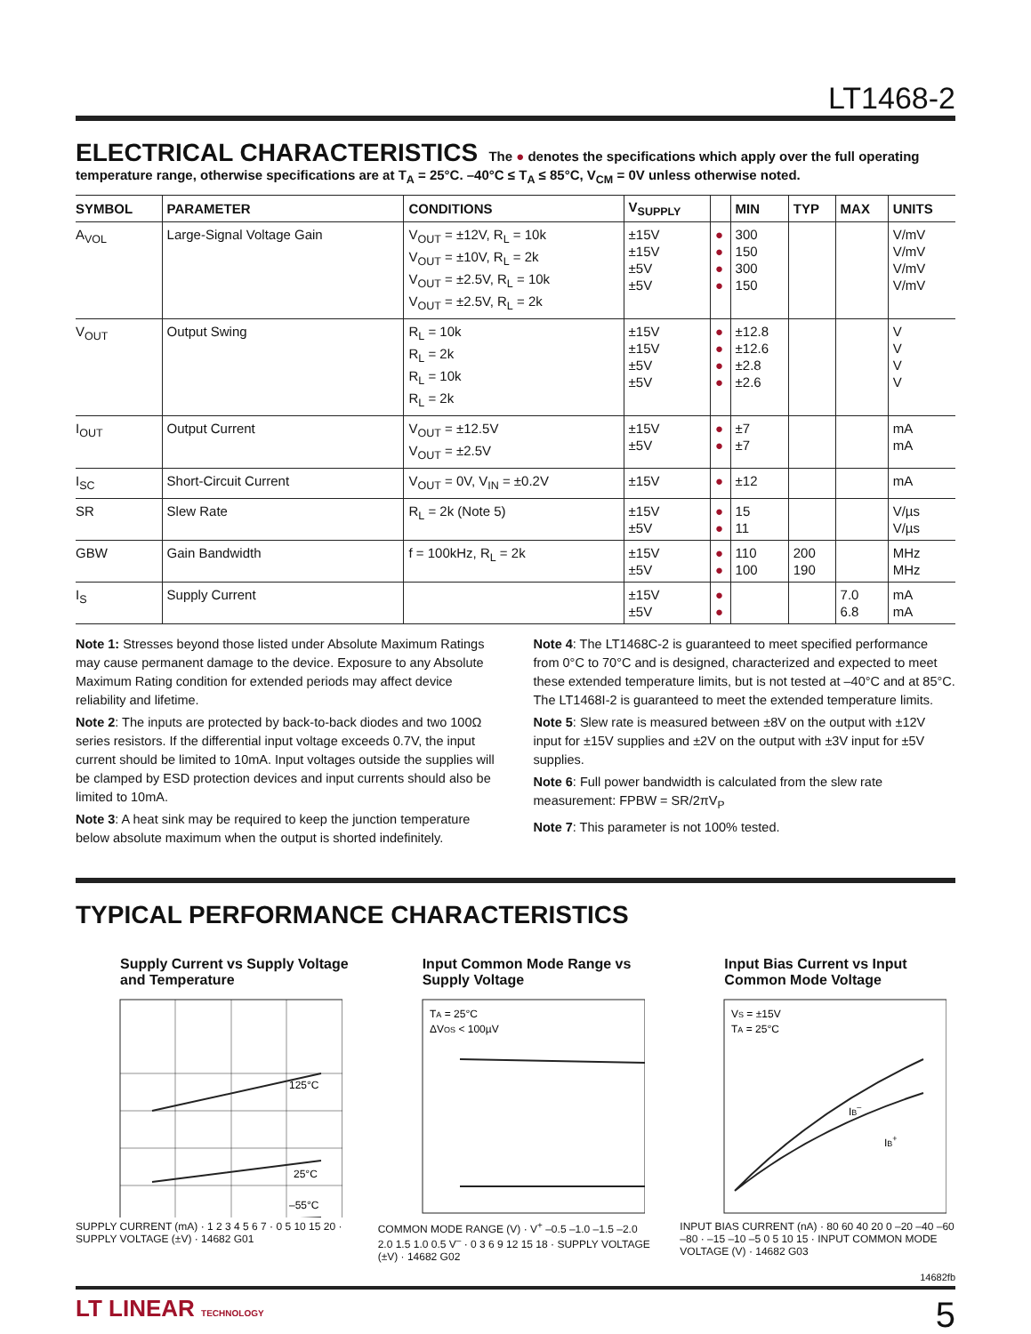LT1468-2
ELECTRICAL CHARACTERISTICS
The ● denotes the specifications which apply over the full operating temperature range, otherwise specifications are at T<sub>A</sub> = 25°C. –40°C ≤ T<sub>A</sub> ≤ 85°C, V<sub>CM</sub> = 0V unless otherwise noted.
| SYMBOL | PARAMETER | CONDITIONS | V<sub>SUPPLY</sub> | | MIN | TYP | MAX | UNITS |
| --- | --- | --- | --- | --- | --- | --- | --- | --- |
| A<sub>VOL</sub> | Large-Signal Voltage Gain | V<sub>OUT</sub> = ±12V, R<sub>L</sub> = 10k V<sub>OUT</sub> = ±10V, R<sub>L</sub> = 2k V<sub>OUT</sub> = ±2.5V, R<sub>L</sub> = 10k V<sub>OUT</sub> = ±2.5V, R<sub>L</sub> = 2k | ±15V ±15V ±5V ±5V | ● ● ● ● | 300 150 300 150 | | | V/mV V/mV V/mV V/mV |
| V<sub>OUT</sub> | Output Swing | R<sub>L</sub> = 10k R<sub>L</sub> = 2k R<sub>L</sub> = 10k R<sub>L</sub> = 2k | ±15V ±15V ±5V ±5V | ● ● ● ● | ±12.8 ±12.6 ±2.8 ±2.6 | | | V V V V |
| I<sub>OUT</sub> | Output Current | V<sub>OUT</sub> = ±12.5V V<sub>OUT</sub> = ±2.5V | ±15V ±5V | ● ● | ±7 ±7 | | | mA mA |
| I<sub>SC</sub> | Short-Circuit Current | V<sub>OUT</sub> = 0V, V<sub>IN</sub> = ±0.2V | ±15V | ● | ±12 | | | mA |
| SR | Slew Rate | R<sub>L</sub> = 2k (Note 5) | ±15V ±5V | ● ● | 15 11 | | | V/µs V/µs |
| GBW | Gain Bandwidth | f = 100kHz, R<sub>L</sub> = 2k | ±15V ±5V | ● ● | 110 100 | 200 190 | | MHz MHz |
| I<sub>S</sub> | Supply Current | | ±15V ±5V | ● ● | | | 7.0 6.8 | mA mA |
Note 1: Stresses beyond those listed under Absolute Maximum Ratings may cause permanent damage to the device. Exposure to any Absolute Maximum Rating condition for extended periods may affect device reliability and lifetime.
Note 2: The inputs are protected by back-to-back diodes and two 100Ω series resistors. If the differential input voltage exceeds 0.7V, the input current should be limited to 10mA. Input voltages outside the supplies will be clamped by ESD protection devices and input currents should also be limited to 10mA.
Note 3: A heat sink may be required to keep the junction temperature below absolute maximum when the output is shorted indefinitely.
Note 4: The LT1468C-2 is guaranteed to meet specified performance from 0°C to 70°C and is designed, characterized and expected to meet these extended temperature limits, but is not tested at –40°C and at 85°C. The LT1468I-2 is guaranteed to meet the extended temperature limits.
Note 5: Slew rate is measured between ±8V on the output with ±12V input for ±15V supplies and ±2V on the output with ±3V input for ±5V supplies.
Note 6: Full power bandwidth is calculated from the slew rate measurement: FPBW = SR/2πV<sub>P</sub>
Note 7: This parameter is not 100% tested.
TYPICAL PERFORMANCE CHARACTERISTICS
Supply Current vs Supply Voltage and Temperature
125°C
25°C
–55°C
SUPPLY CURRENT (mA) · 1 2 3 4 5 6 7 · 0 5 10 15 20 · SUPPLY VOLTAGE (±V) · 14682 G01
Input Common Mode Range vs Supply Voltage
TA = 25°C
ΔVOS < 100µV
COMMON MODE RANGE (V) · V<sup>+</sup> –0.5 –1.0 –1.5 –2.0 2.0 1.5 1.0 0.5 V<sup>–</sup> · 0 3 6 9 12 15 18 · SUPPLY VOLTAGE (±V) · 14682 G02
Input Bias Current vs Input Common Mode Voltage
VS = ±15V
TA = 25°C
IB–
IB+
INPUT BIAS CURRENT (nA) · 80 60 40 20 0 –20 –40 –60 –80 · –15 –10 –5 0 5 10 15 · INPUT COMMON MODE VOLTAGE (V) · 14682 G03
14682fb
LT LINEAR TECHNOLOGY 5